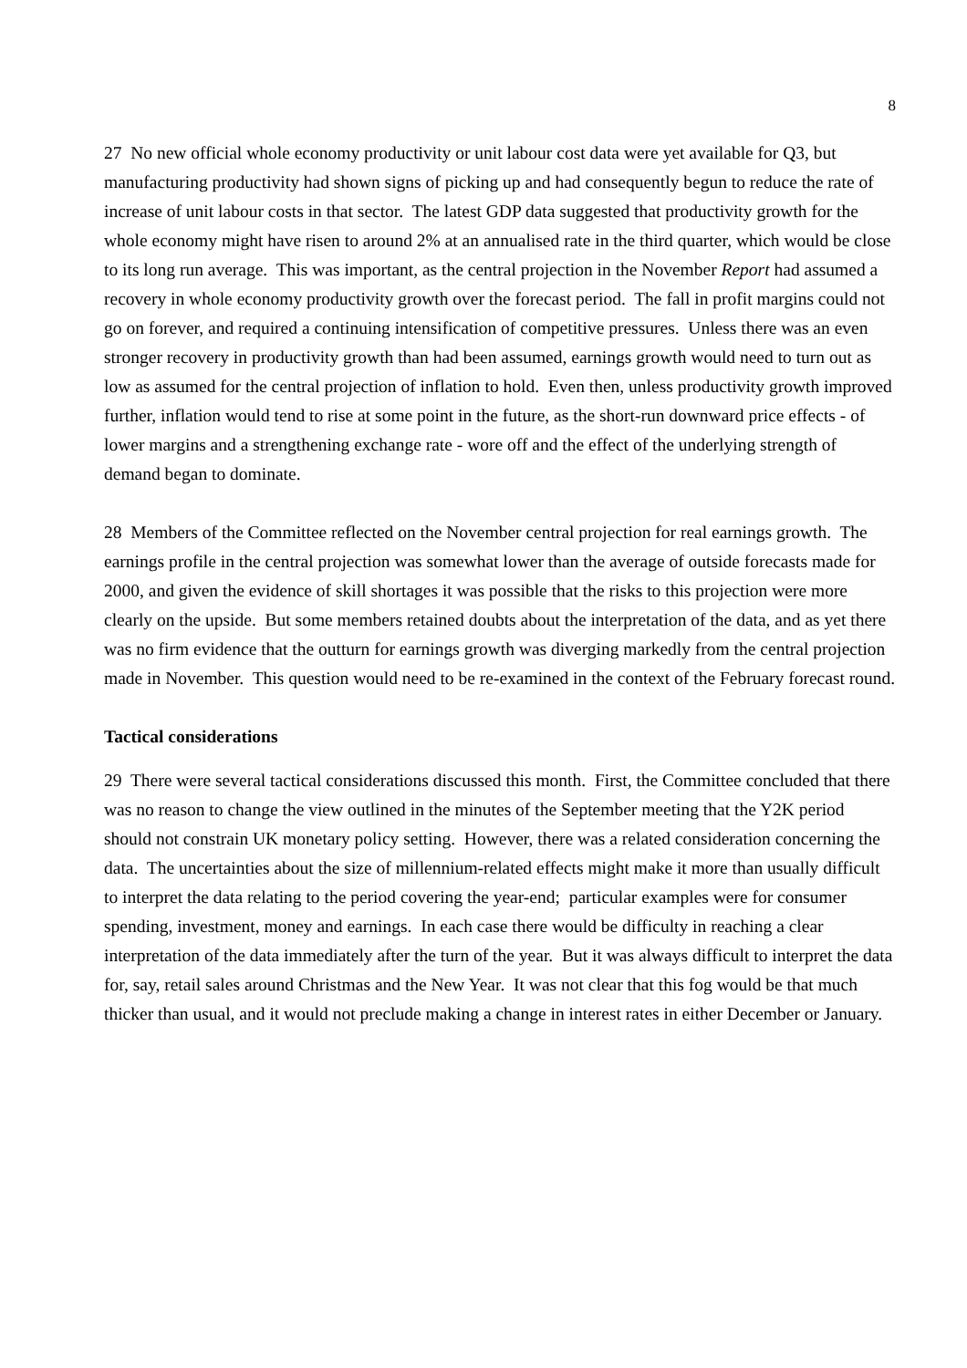8
27 No new official whole economy productivity or unit labour cost data were yet available for Q3, but manufacturing productivity had shown signs of picking up and had consequently begun to reduce the rate of increase of unit labour costs in that sector. The latest GDP data suggested that productivity growth for the whole economy might have risen to around 2% at an annualised rate in the third quarter, which would be close to its long run average. This was important, as the central projection in the November Report had assumed a recovery in whole economy productivity growth over the forecast period. The fall in profit margins could not go on forever, and required a continuing intensification of competitive pressures. Unless there was an even stronger recovery in productivity growth than had been assumed, earnings growth would need to turn out as low as assumed for the central projection of inflation to hold. Even then, unless productivity growth improved further, inflation would tend to rise at some point in the future, as the short-run downward price effects - of lower margins and a strengthening exchange rate - wore off and the effect of the underlying strength of demand began to dominate.
28 Members of the Committee reflected on the November central projection for real earnings growth. The earnings profile in the central projection was somewhat lower than the average of outside forecasts made for 2000, and given the evidence of skill shortages it was possible that the risks to this projection were more clearly on the upside. But some members retained doubts about the interpretation of the data, and as yet there was no firm evidence that the outturn for earnings growth was diverging markedly from the central projection made in November. This question would need to be re-examined in the context of the February forecast round.
Tactical considerations
29 There were several tactical considerations discussed this month. First, the Committee concluded that there was no reason to change the view outlined in the minutes of the September meeting that the Y2K period should not constrain UK monetary policy setting. However, there was a related consideration concerning the data. The uncertainties about the size of millennium-related effects might make it more than usually difficult to interpret the data relating to the period covering the year-end; particular examples were for consumer spending, investment, money and earnings. In each case there would be difficulty in reaching a clear interpretation of the data immediately after the turn of the year. But it was always difficult to interpret the data for, say, retail sales around Christmas and the New Year. It was not clear that this fog would be that much thicker than usual, and it would not preclude making a change in interest rates in either December or January.